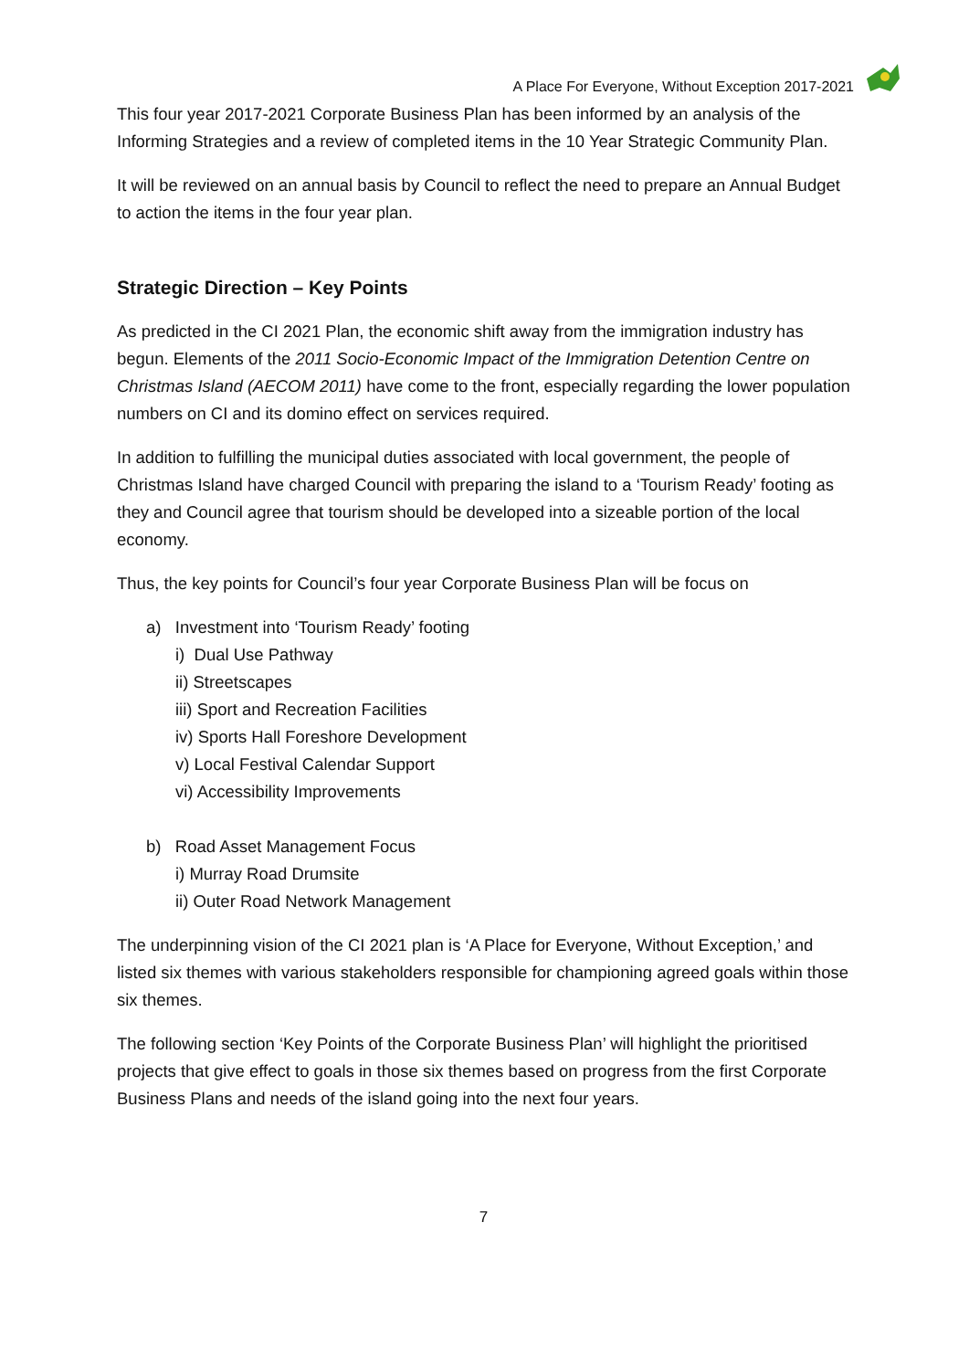A Place For Everyone, Without Exception 2017-2021
This four year 2017-2021 Corporate Business Plan has been informed by an analysis of the Informing Strategies and a review of completed items in the 10 Year Strategic Community Plan.
It will be reviewed on an annual basis by Council to reflect the need to prepare an Annual Budget to action the items in the four year plan.
Strategic Direction – Key Points
As predicted in the CI 2021 Plan, the economic shift away from the immigration industry has begun. Elements of the 2011 Socio-Economic Impact of the Immigration Detention Centre on Christmas Island (AECOM 2011) have come to the front, especially regarding the lower population numbers on CI and its domino effect on services required.
In addition to fulfilling the municipal duties associated with local government, the people of Christmas Island have charged Council with preparing the island to a ‘Tourism Ready’ footing as they and Council agree that tourism should be developed into a sizeable portion of the local economy.
Thus, the key points for Council’s four year Corporate Business Plan will be focus on
a) Investment into ‘Tourism Ready’ footing
i) Dual Use Pathway
ii) Streetscapes
iii) Sport and Recreation Facilities
iv) Sports Hall Foreshore Development
v) Local Festival Calendar Support
vi) Accessibility Improvements
b) Road Asset Management Focus
i) Murray Road Drumsite
ii) Outer Road Network Management
The underpinning vision of the CI 2021 plan is ‘A Place for Everyone, Without Exception,’ and listed six themes with various stakeholders responsible for championing agreed goals within those six themes.
The following section ‘Key Points of the Corporate Business Plan’ will highlight the prioritised projects that give effect to goals in those six themes based on progress from the first Corporate Business Plans and needs of the island going into the next four years.
7